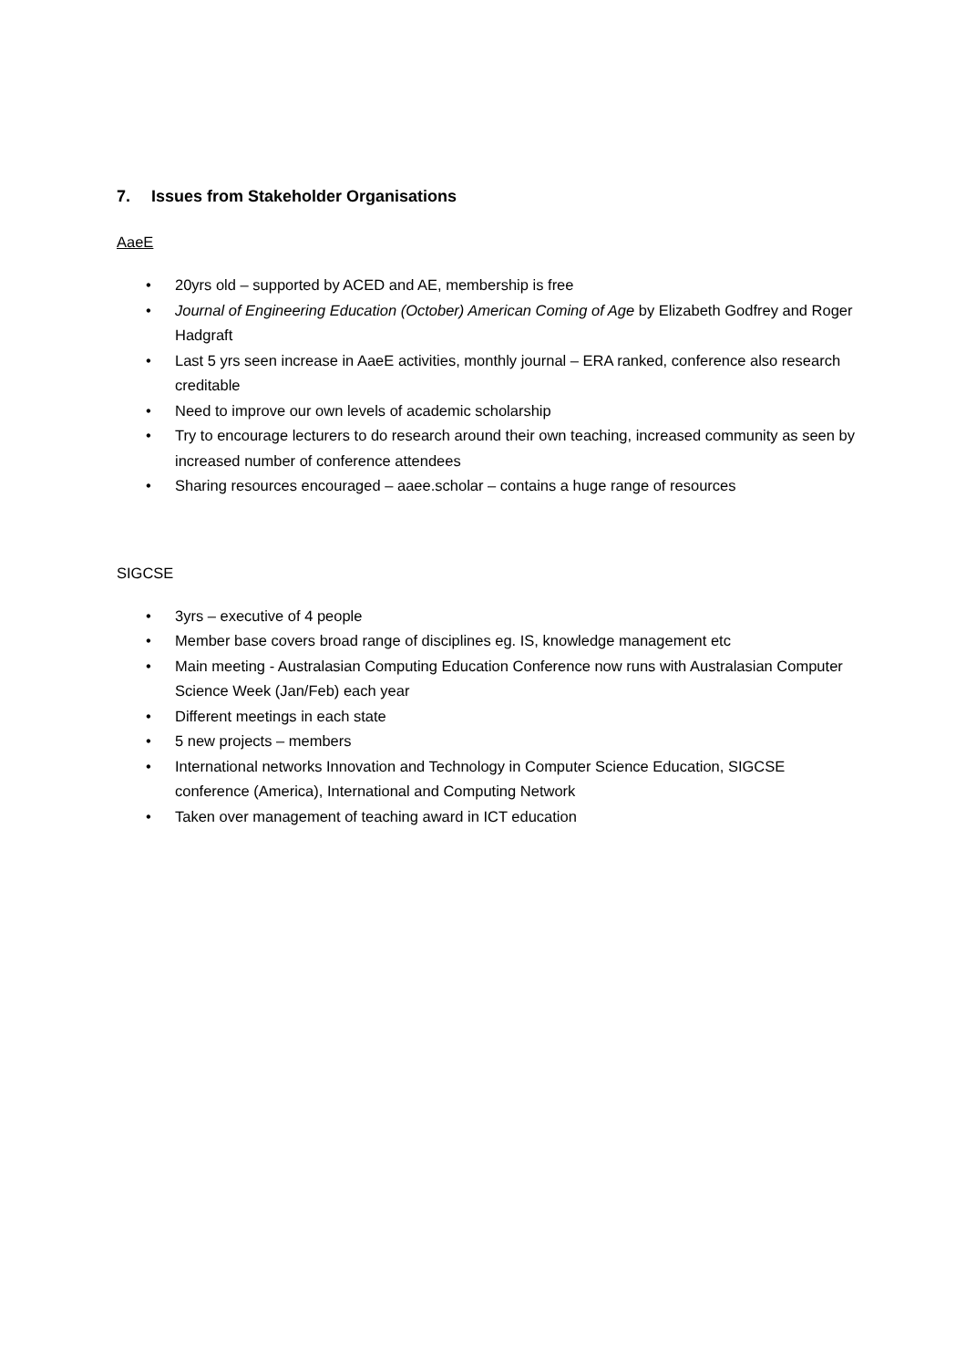7. Issues from Stakeholder Organisations
AaeE
• 20yrs old – supported by ACED and AE, membership is free
• Journal of Engineering Education (October) American Coming of Age by Elizabeth Godfrey and Roger Hadgraft
• Last 5 yrs seen increase in AaeE activities, monthly journal – ERA ranked, conference also research creditable
• Need to improve our own levels of academic scholarship
• Try to encourage lecturers to do research around their own teaching, increased community as seen by increased number of conference attendees
• Sharing resources encouraged – aaee.scholar – contains a huge range of resources
SIGCSE
• 3yrs – executive of 4 people
• Member base covers broad range of disciplines eg. IS, knowledge management etc
• Main meeting - Australasian Computing Education Conference now runs with Australasian Computer Science Week (Jan/Feb) each year
• Different meetings in each state
• 5 new projects – members
• International networks Innovation and Technology in Computer Science Education, SIGCSE conference (America), International and Computing Network
• Taken over management of teaching award in ICT education